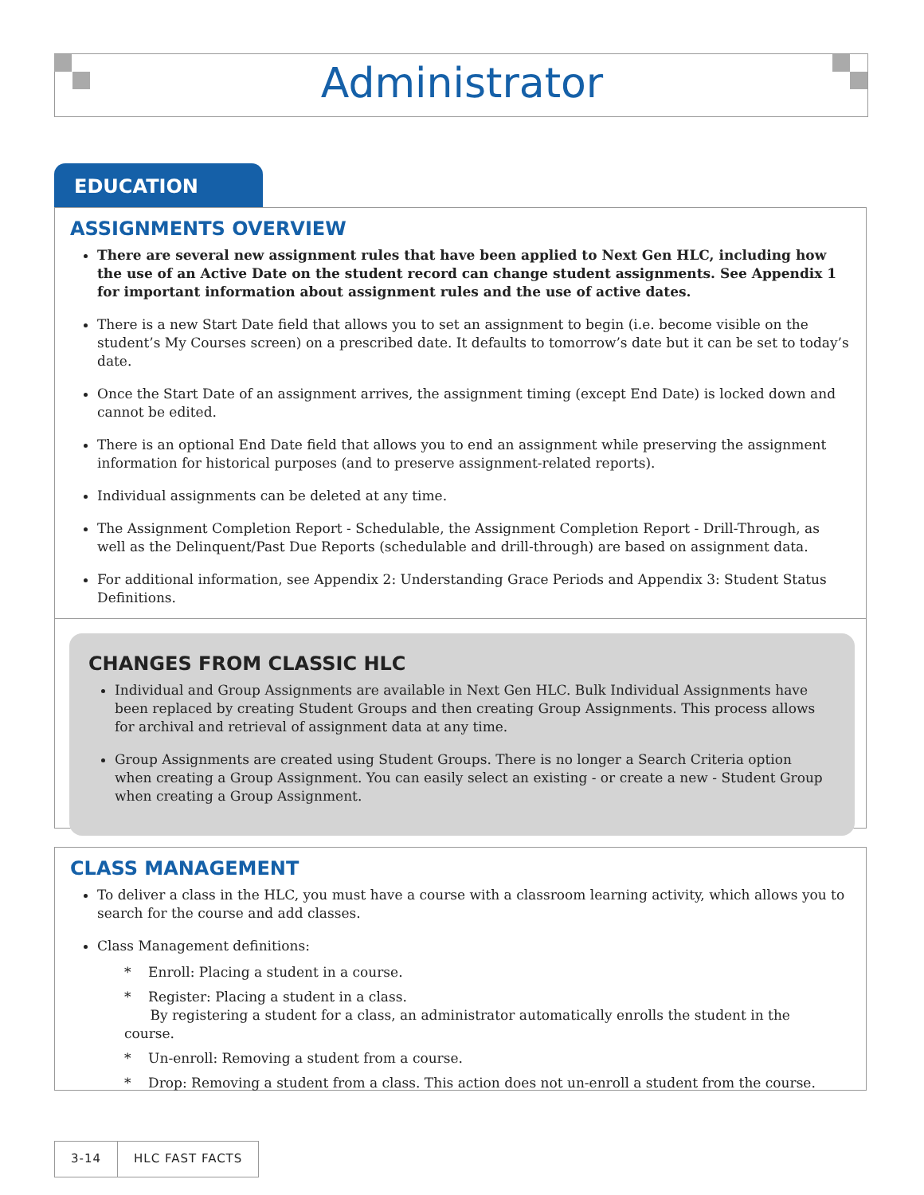Administrator
EDUCATION
ASSIGNMENTS OVERVIEW
There are several new assignment rules that have been applied to Next Gen HLC, including how the use of an Active Date on the student record can change student assignments. See Appendix 1 for important information about assignment rules and the use of active dates.
There is a new Start Date field that allows you to set an assignment to begin (i.e. become visible on the student’s My Courses screen) on a prescribed date. It defaults to tomorrow’s date but it can be set to today’s date.
Once the Start Date of an assignment arrives, the assignment timing (except End Date) is locked down and cannot be edited.
There is an optional End Date field that allows you to end an assignment while preserving the assignment information for historical purposes (and to preserve assignment-related reports).
Individual assignments can be deleted at any time.
The Assignment Completion Report - Schedulable, the Assignment Completion Report - Drill-Through, as well as the Delinquent/Past Due Reports (schedulable and drill-through) are based on assignment data.
For additional information, see Appendix 2: Understanding Grace Periods and Appendix 3: Student Status Definitions.
CHANGES FROM CLASSIC HLC
Individual and Group Assignments are available in Next Gen HLC. Bulk Individual Assignments have been replaced by creating Student Groups and then creating Group Assignments. This process allows for archival and retrieval of assignment data at any time.
Group Assignments are created using Student Groups. There is no longer a Search Criteria option when creating a Group Assignment. You can easily select an existing - or create a new - Student Group when creating a Group Assignment.
CLASS MANAGEMENT
To deliver a class in the HLC, you must have a course with a classroom learning activity, which allows you to search for the course and add classes.
Class Management definitions:
* Enroll: Placing a student in a course.
* Register: Placing a student in a class.
By registering a student for a class, an administrator automatically enrolls the student in the course.
* Un-enroll: Removing a student from a course.
* Drop: Removing a student from a class. This action does not un-enroll a student from the course.
3-14 HLC FAST FACTS